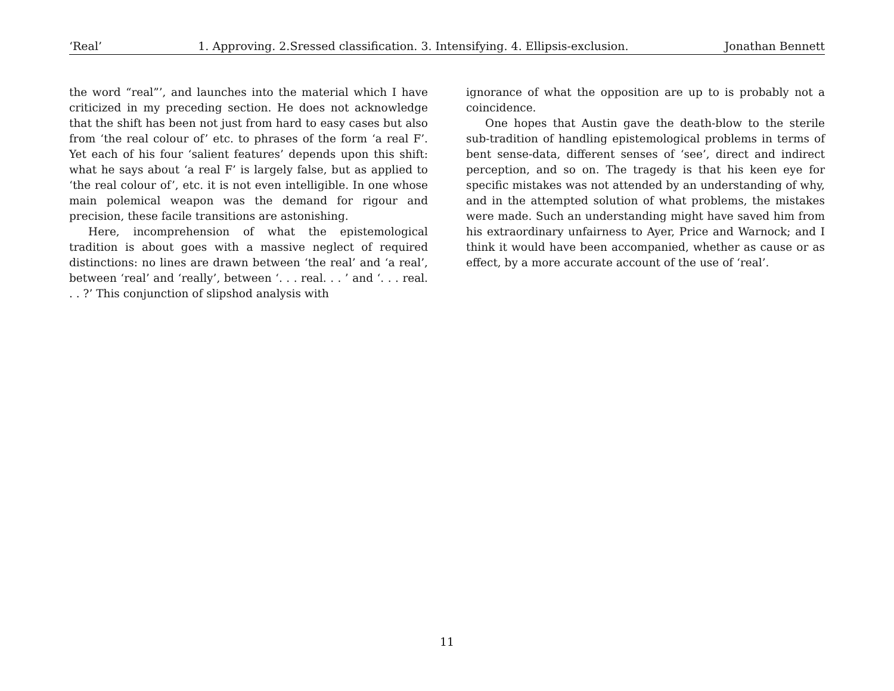‘Real’ 1. Approving. 2.Sressed classification. 3. Intensifying. 4. Ellipsis-exclusion. Jonathan Bennett
the word “real”’, and launches into the material which I have criticized in my preceding section. He does not acknowledge that the shift has been not just from hard to easy cases but also from ‘the real colour of’ etc. to phrases of the form ‘a real F’. Yet each of his four ‘salient features’ depends upon this shift: what he says about ‘a real F’ is largely false, but as applied to ‘the real colour of’, etc. it is not even intelligible. In one whose main polemical weapon was the demand for rigour and precision, these facile transitions are astonishing.
Here, incomprehension of what the epistemological tradition is about goes with a massive neglect of required distinctions: no lines are drawn between ‘the real’ and ‘a real’, between ‘real’ and ‘really’, between ‘. . . real. . . ’ and ‘. . . real. . . ?’ This conjunction of slipshod analysis with
ignorance of what the opposition are up to is probably not a coincidence.
One hopes that Austin gave the death-blow to the sterile sub-tradition of handling epistemological problems in terms of bent sense-data, different senses of ‘see’, direct and indirect perception, and so on. The tragedy is that his keen eye for specific mistakes was not attended by an understanding of why, and in the attempted solution of what problems, the mistakes were made. Such an understanding might have saved him from his extraordinary unfairness to Ayer, Price and Warnock; and I think it would have been accompanied, whether as cause or as effect, by a more accurate account of the use of ‘real’.
11